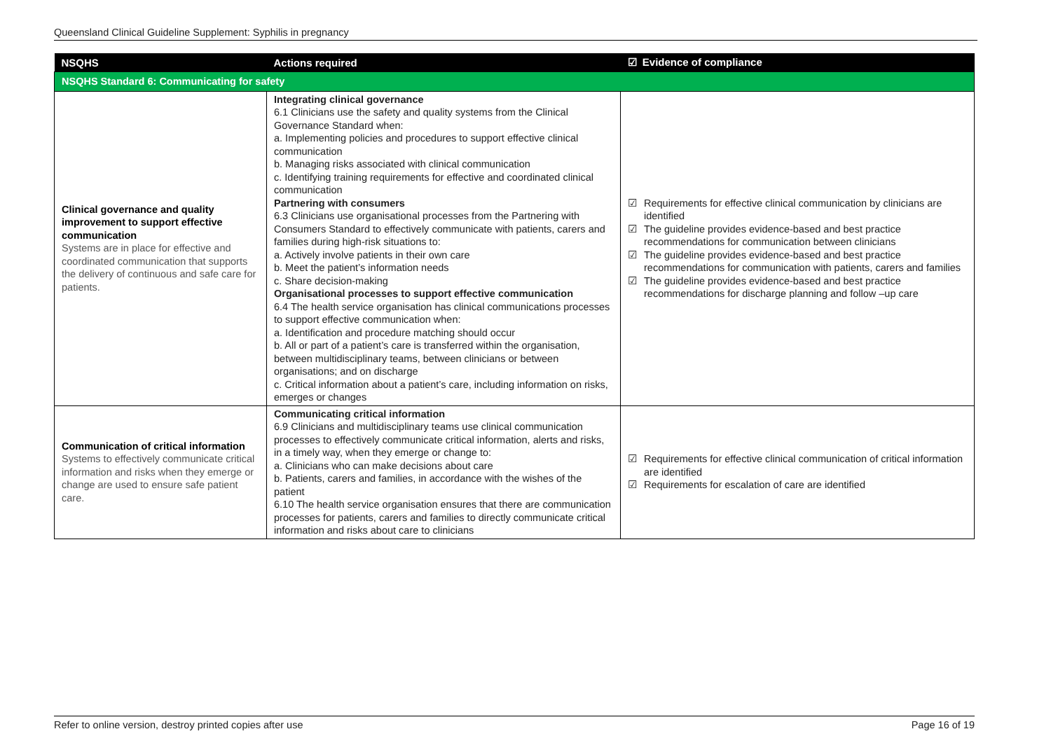Queensland Clinical Guideline Supplement: Syphilis in pregnancy
| NSQHS | Actions required | ☑ Evidence of compliance |
| --- | --- | --- |
| NSQHS Standard 6: Communicating for safety | | |
| Clinical governance and quality improvement to support effective communication Systems are in place for effective and coordinated communication that supports the delivery of continuous and safe care for patients. | Integrating clinical governance 6.1 Clinicians use the safety and quality systems from the Clinical Governance Standard when: a. Implementing policies and procedures to support effective clinical communication b. Managing risks associated with clinical communication c. Identifying training requirements for effective and coordinated clinical communication Partnering with consumers 6.3 Clinicians use organisational processes from the Partnering with Consumers Standard to effectively communicate with patients, carers and families during high-risk situations to: a. Actively involve patients in their own care b. Meet the patient’s information needs c. Share decision-making Organisational processes to support effective communication 6.4 The health service organisation has clinical communications processes to support effective communication when: a. Identification and procedure matching should occur b. All or part of a patient’s care is transferred within the organisation, between multidisciplinary teams, between clinicians or between organisations; and on discharge c. Critical information about a patient’s care, including information on risks, emerges or changes | ☑ Requirements for effective clinical communication by clinicians are identified ☑ The guideline provides evidence-based and best practice recommendations for communication between clinicians ☑ The guideline provides evidence-based and best practice recommendations for communication with patients, carers and families ☑ The guideline provides evidence-based and best practice recommendations for discharge planning and follow –up care |
| Communication of critical information Systems to effectively communicate critical information and risks when they emerge or change are used to ensure safe patient care. | Communicating critical information 6.9 Clinicians and multidisciplinary teams use clinical communication processes to effectively communicate critical information, alerts and risks, in a timely way, when they emerge or change to: a. Clinicians who can make decisions about care b. Patients, carers and families, in accordance with the wishes of the patient 6.10 The health service organisation ensures that there are communication processes for patients, carers and families to directly communicate critical information and risks about care to clinicians | ☑ Requirements for effective clinical communication of critical information are identified ☑ Requirements for escalation of care are identified |
Refer to online version, destroy printed copies after use Page 16 of 19